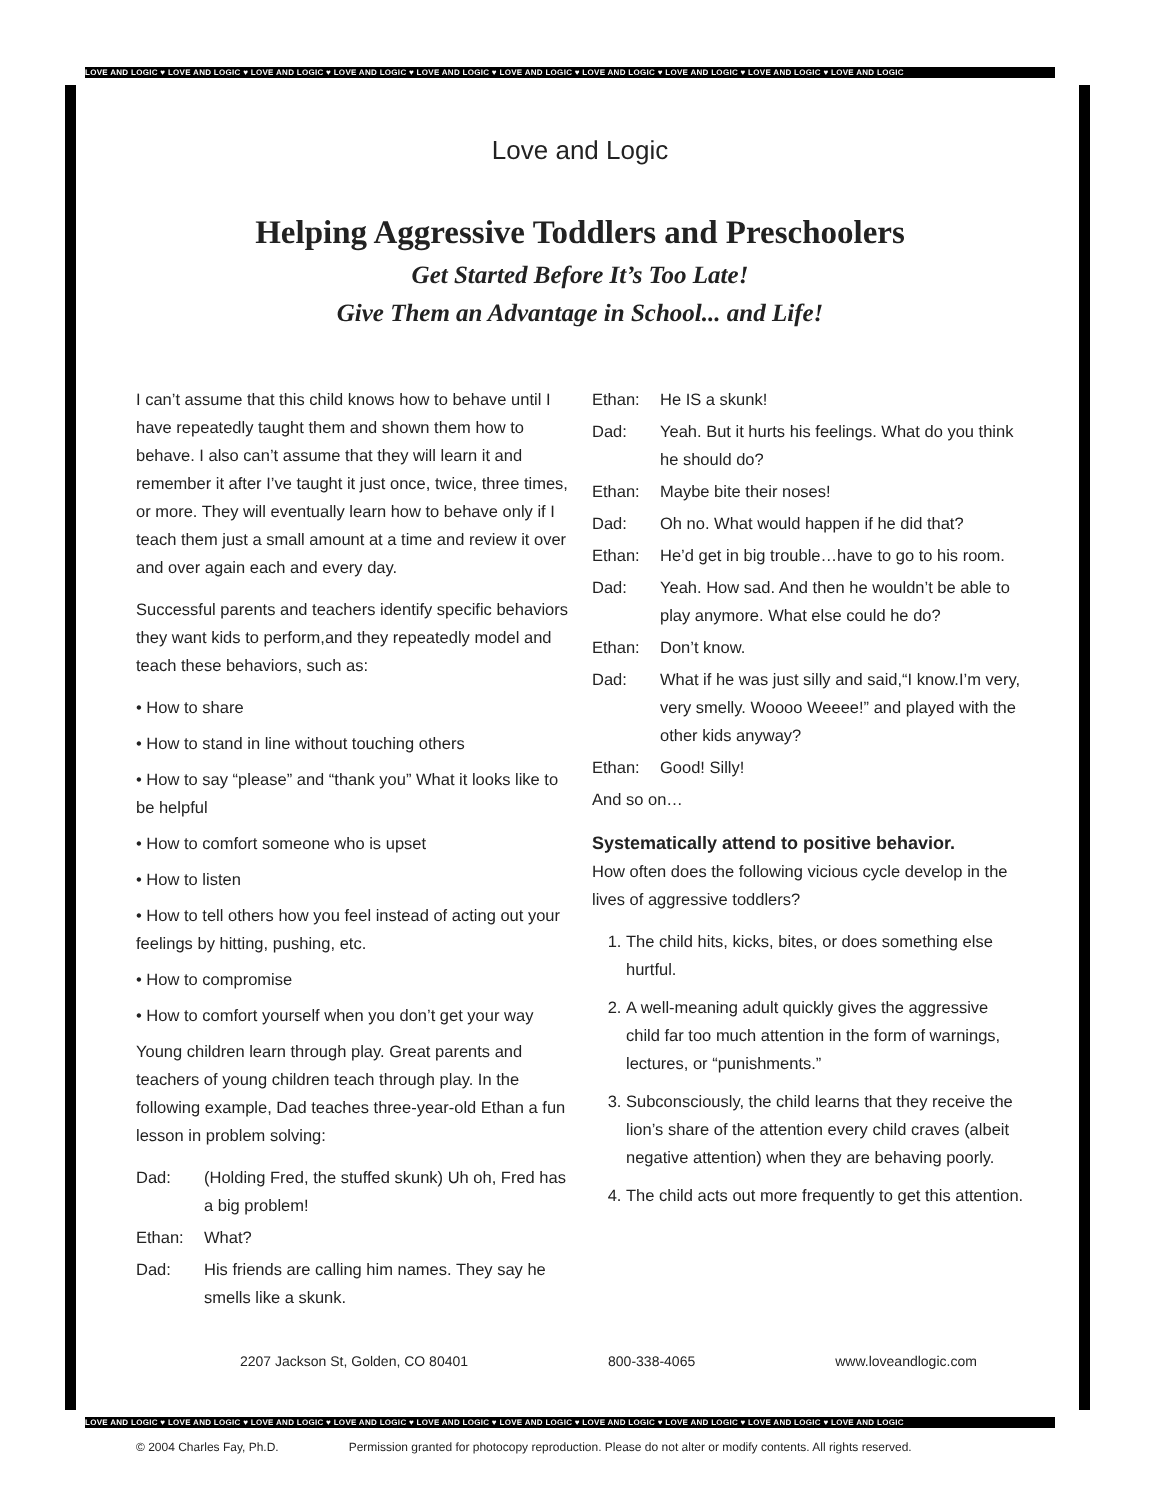LOVE AND LOGIC ♥ LOVE AND LOGIC ♥ LOVE AND LOGIC ♥ LOVE AND LOGIC ♥ LOVE AND LOGIC ♥ LOVE AND LOGIC ♥ LOVE AND LOGIC ♥ LOVE AND LOGIC ♥ LOVE AND LOGIC ♥ LOVE AND LOGIC
Love and Logic
Helping Aggressive Toddlers and Preschoolers
Get Started Before It’s Too Late!
Give Them an Advantage in School... and Life!
I can’t assume that this child knows how to behave until I have repeatedly taught them and shown them how to behave. I also can’t assume that they will learn it and remember it after I’ve taught it just once, twice, three times, or more. They will eventually learn how to behave only if I teach them just a small amount at a time and review it over and over again each and every day.
Successful parents and teachers identify specific behaviors they want kids to perform,and they repeatedly model and teach these behaviors, such as:
• How to share
• How to stand in line without touching others
• How to say “please” and “thank you” What it looks like to be helpful
• How to comfort someone who is upset
• How to listen
• How to tell others how you feel instead of acting out your feelings by hitting, pushing, etc.
• How to compromise
• How to comfort yourself when you don’t get your way
Young children learn through play. Great parents and teachers of young children teach through play. In the following example, Dad teaches three-year-old Ethan a fun lesson in problem solving:
Dad: (Holding Fred, the stuffed skunk) Uh oh, Fred has a big problem!
Ethan: What?
Dad: His friends are calling him names. They say he smells like a skunk.
Ethan: He IS a skunk!
Dad: Yeah. But it hurts his feelings. What do you think he should do?
Ethan: Maybe bite their noses!
Dad: Oh no. What would happen if he did that?
Ethan: He’d get in big trouble…have to go to his room.
Dad: Yeah. How sad. And then he wouldn’t be able to play anymore. What else could he do?
Ethan: Don’t know.
Dad: What if he was just silly and said,“I know.I’m very, very smelly. Woooo Weeee!” and played with the other kids anyway?
Ethan: Good! Silly!
And so on…
Systematically attend to positive behavior.
How often does the following vicious cycle develop in the lives of aggressive toddlers?
1. The child hits, kicks, bites, or does something else hurtful.
2. A well-meaning adult quickly gives the aggressive child far too much attention in the form of warnings, lectures, or “punishments.”
3. Subconsciously, the child learns that they receive the lion’s share of the attention every child craves (albeit negative attention) when they are behaving poorly.
4. The child acts out more frequently to get this attention.
2207 Jackson St, Golden, CO 80401 800-338-4065 www.loveandlogic.com
LOVE AND LOGIC ♥ LOVE AND LOGIC ♥ LOVE AND LOGIC ♥ LOVE AND LOGIC ♥ LOVE AND LOGIC ♥ LOVE AND LOGIC ♥ LOVE AND LOGIC ♥ LOVE AND LOGIC ♥ LOVE AND LOGIC ♥ LOVE AND LOGIC
© 2004 Charles Fay, Ph.D. Permission granted for photocopy reproduction. Please do not alter or modify contents. All rights reserved.